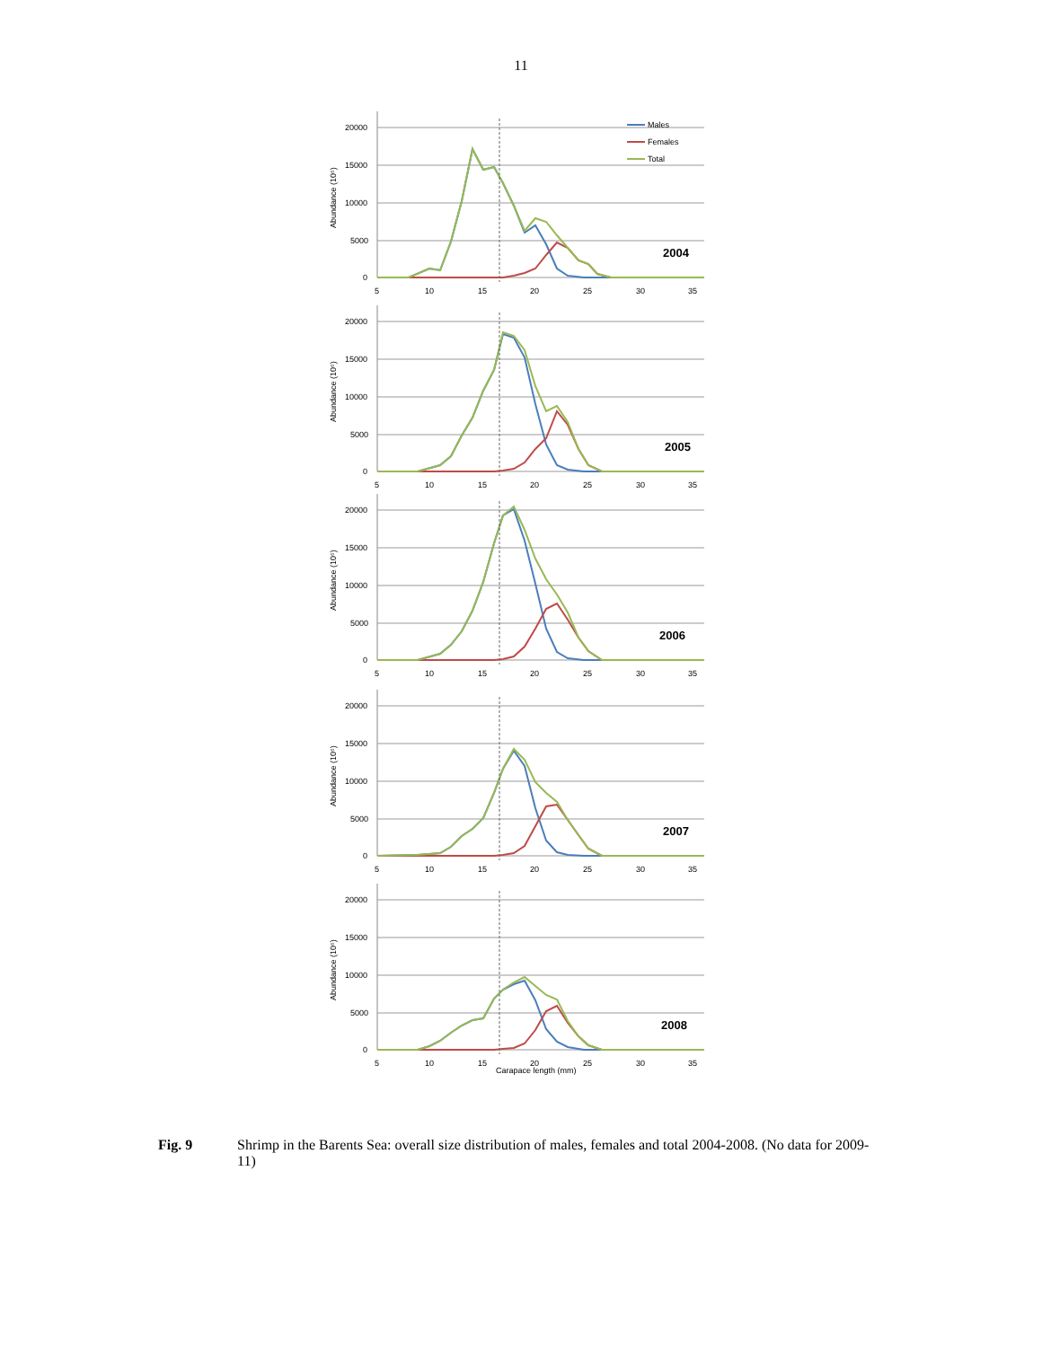11
20000
15000
10000
5000
0
Abundance (10⁶)
5
10
15
20
25
30
35
Males
Females
Total
2004
20000
15000
10000
5000
0
Abundance (10⁶)
5
10
15
20
25
30
35
2005
20000
15000
10000
5000
0
Abundance (10⁶)
5
10
15
20
25
30
35
2006
20000
15000
10000
5000
0
Abundance (10⁶)
5
10
15
20
25
30
35
2007
20000
15000
10000
5000
0
Abundance (10⁶)
5
10
15
20
25
30
35
Carapace length (mm)
2008
Fig. 9 Shrimp in the Barents Sea: overall size distribution of males, females and total 2004-2008. (No data for 2009-11)